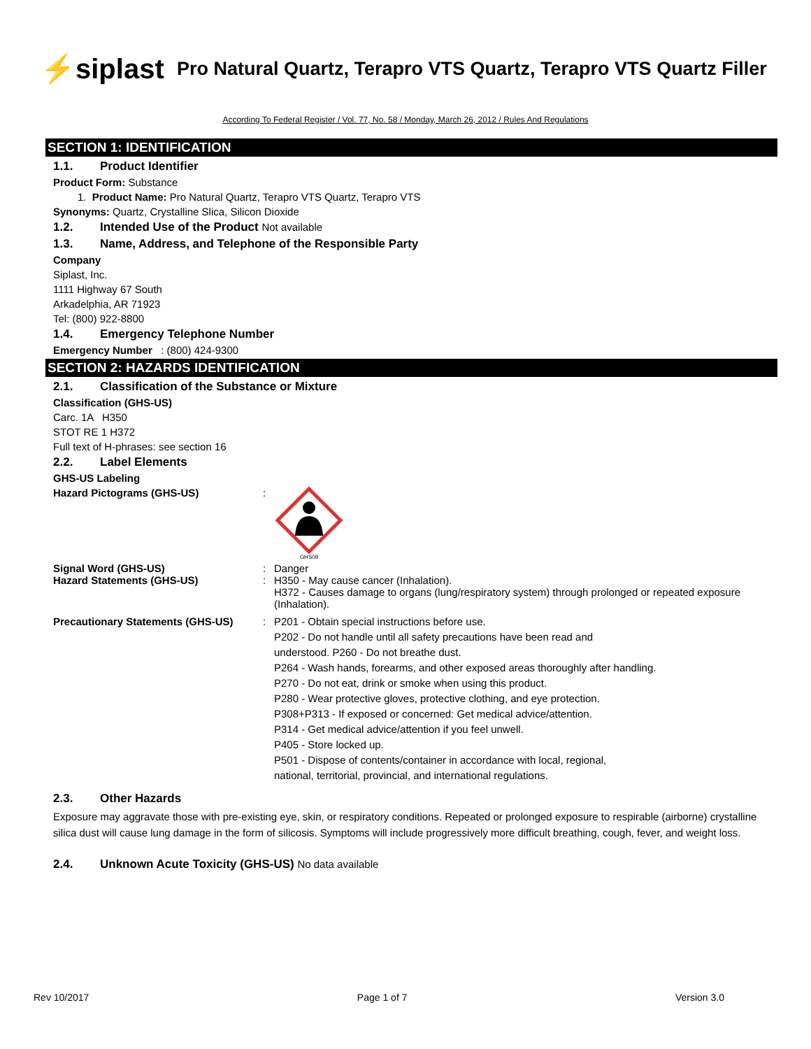⚡siplast
Pro Natural Quartz, Terapro VTS Quartz, Terapro VTS Quartz Filler
According To Federal Register / Vol. 77, No. 58 / Monday, March 26, 2012 / Rules And Regulations
SECTION 1: IDENTIFICATION
1.1. Product Identifier
Product Form: Substance
1. Product Name: Pro Natural Quartz, Terapro VTS Quartz, Terapro VTS
Synonyms: Quartz, Crystalline Slica, Silicon Dioxide
1.2. Intended Use of the Product Not available
1.3. Name, Address, and Telephone of the Responsible Party
Company
Siplast, Inc.
1111 Highway 67 South
Arkadelphia, AR 71923
Tel: (800) 922-8800
1.4. Emergency Telephone Number
Emergency Number : (800) 424-9300
SECTION 2: HAZARDS IDENTIFICATION
2.1. Classification of the Substance or Mixture
Classification (GHS-US)
Carc. 1A H350
STOT RE 1 H372
Full text of H-phrases: see section 16
2.2. Label Elements
GHS-US Labeling
Hazard Pictograms (GHS-US) :
GHS08
Signal Word (GHS-US) : Danger
Hazard Statements (GHS-US) : H350 - May cause cancer (Inhalation).
H372 - Causes damage to organs (lung/respiratory system) through prolonged or repeated exposure (Inhalation).
Precautionary Statements (GHS-US) : P201 - Obtain special instructions before use.
P202 - Do not handle until all safety precautions have been read and
understood. P260 - Do not breathe dust.
P264 - Wash hands, forearms, and other exposed areas thoroughly after handling.
P270 - Do not eat, drink or smoke when using this product.
P280 - Wear protective gloves, protective clothing, and eye protection.
P308+P313 - If exposed or concerned: Get medical advice/attention.
P314 - Get medical advice/attention if you feel unwell.
P405 - Store locked up.
P501 - Dispose of contents/container in accordance with local, regional,
national, territorial, provincial, and international regulations.
2.3. Other Hazards
Exposure may aggravate those with pre-existing eye, skin, or respiratory conditions. Repeated or prolonged exposure to respirable (airborne) crystalline silica dust will cause lung damage in the form of silicosis. Symptoms will include progressively more difficult breathing, cough, fever, and weight loss.
2.4. Unknown Acute Toxicity (GHS-US) No data available
Rev 10/2017 Page 1 of 7 Version 3.0